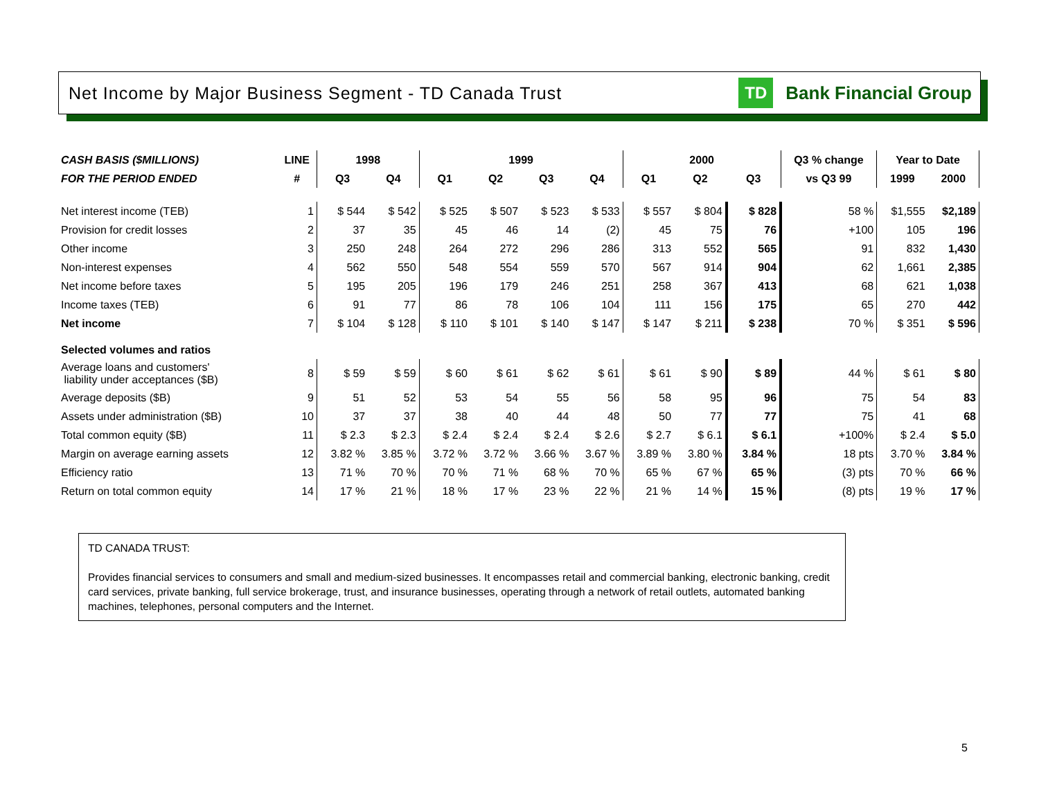Net Income by Major Business Segment - TD Canada Trust
TD Bank Financial Group
| CASH BASIS ($MILLIONS) | LINE | 1998 | | 1999 | | | | 2000 | | | Q3 % change | Year to Date | |
| --- | --- | --- | --- | --- | --- | --- | --- | --- | --- | --- | --- | --- | --- |
| FOR THE PERIOD ENDED | # | Q3 | Q4 | Q1 | Q2 | Q3 | Q4 | Q1 | Q2 | Q3 | vs Q3 99 | 1999 | 2000 |
| Net interest income (TEB) | 1 | $ 544 | $ 542 | $ 525 | $ 507 | $ 523 | $ 533 | $ 557 | $ 804 | $ 828 | 58 % | $1,555 | $2,189 |
| Provision for credit losses | 2 | 37 | 35 | 45 | 46 | 14 | (2) | 45 | 75 | 76 | +100 | 105 | 196 |
| Other income | 3 | 250 | 248 | 264 | 272 | 296 | 286 | 313 | 552 | 565 | 91 | 832 | 1,430 |
| Non-interest expenses | 4 | 562 | 550 | 548 | 554 | 559 | 570 | 567 | 914 | 904 | 62 | 1,661 | 2,385 |
| Net income before taxes | 5 | 195 | 205 | 196 | 179 | 246 | 251 | 258 | 367 | 413 | 68 | 621 | 1,038 |
| Income taxes (TEB) | 6 | 91 | 77 | 86 | 78 | 106 | 104 | 111 | 156 | 175 | 65 | 270 | 442 |
| Net income | 7 | $ 104 | $ 128 | $ 110 | $ 101 | $ 140 | $ 147 | $ 147 | $ 211 | $ 238 | 70 % | $ 351 | $ 596 |
| Selected volumes and ratios | | | | | | | | | | | | | |
| Average loans and customers' liability under acceptances ($B) | 8 | $ 59 | $ 59 | $ 60 | $ 61 | $ 62 | $ 61 | $ 61 | $ 90 | $ 89 | 44 % | $ 61 | $ 80 |
| Average deposits ($B) | 9 | 51 | 52 | 53 | 54 | 55 | 56 | 58 | 95 | 96 | 75 | 54 | 83 |
| Assets under administration ($B) | 10 | 37 | 37 | 38 | 40 | 44 | 48 | 50 | 77 | 77 | 75 | 41 | 68 |
| Total common equity ($B) | 11 | $ 2.3 | $ 2.3 | $ 2.4 | $ 2.4 | $ 2.4 | $ 2.6 | $ 2.7 | $ 6.1 | $ 6.1 | +100% | $ 2.4 | $ 5.0 |
| Margin on average earning assets | 12 | 3.82 % | 3.85 % | 3.72 % | 3.72 % | 3.66 % | 3.67 % | 3.89 % | 3.80 % | 3.84 % | 18 pts | 3.70 % | 3.84 % |
| Efficiency ratio | 13 | 71 % | 70 % | 70 % | 71 % | 68 % | 70 % | 65 % | 67 % | 65 % | (3) pts | 70 % | 66 % |
| Return on total common equity | 14 | 17 % | 21 % | 18 % | 17 % | 23 % | 22 % | 21 % | 14 % | 15 % | (8) pts | 19 % | 17 % |
TD CANADA TRUST:
Provides financial services to consumers and small and medium-sized businesses. It encompasses retail and commercial banking, electronic banking, credit card services, private banking, full service brokerage, trust, and insurance businesses, operating through a network of retail outlets, automated banking machines, telephones, personal computers and the Internet.
5